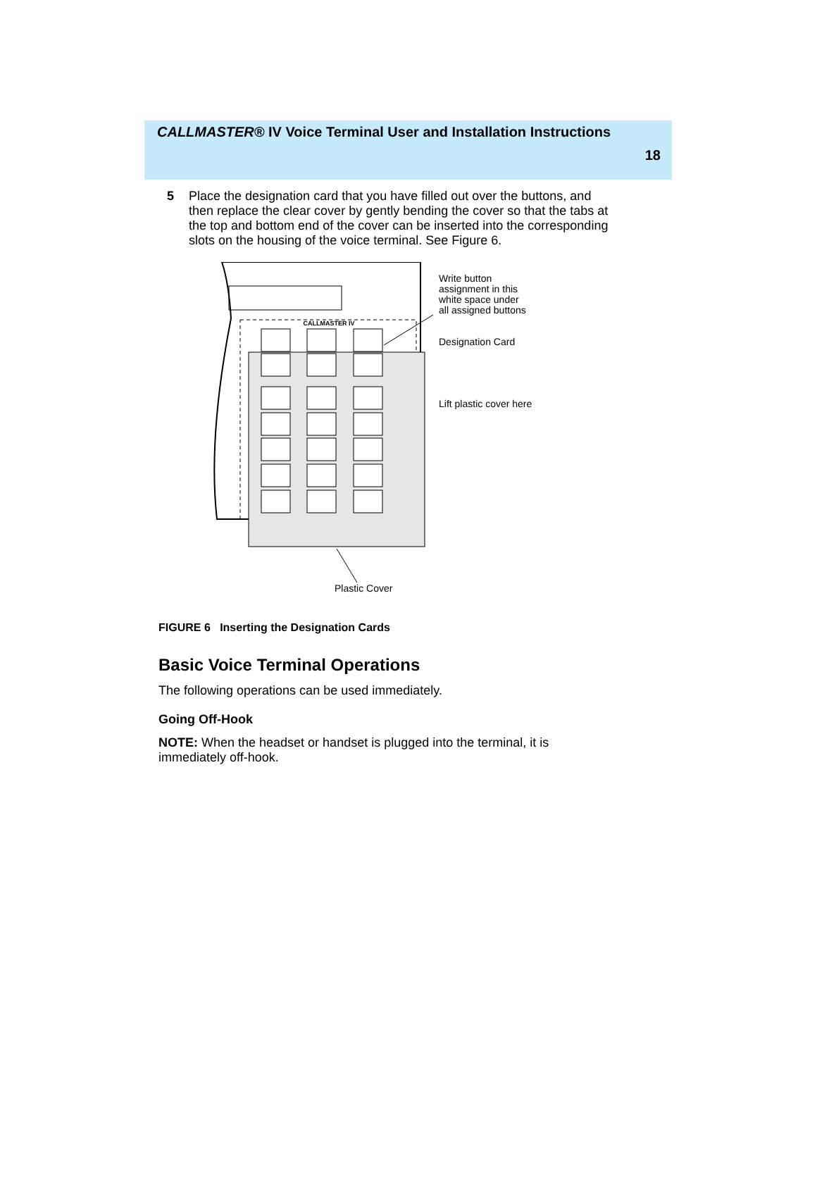CALLMASTER® IV Voice Terminal User and Installation Instructions
18
5 Place the designation card that you have filled out over the buttons, and then replace the clear cover by gently bending the cover so that the tabs at the top and bottom end of the cover can be inserted into the corresponding slots on the housing of the voice terminal. See Figure 6.
CALLMASTER IV
Plastic Cover
Write button
assignment in this
white space under
all assigned buttons
Designation Card
Lift plastic cover here
FIGURE 6 Inserting the Designation Cards
Basic Voice Terminal Operations
The following operations can be used immediately.
Going Off-Hook
NOTE: When the headset or handset is plugged into the terminal, it is immediately off-hook.